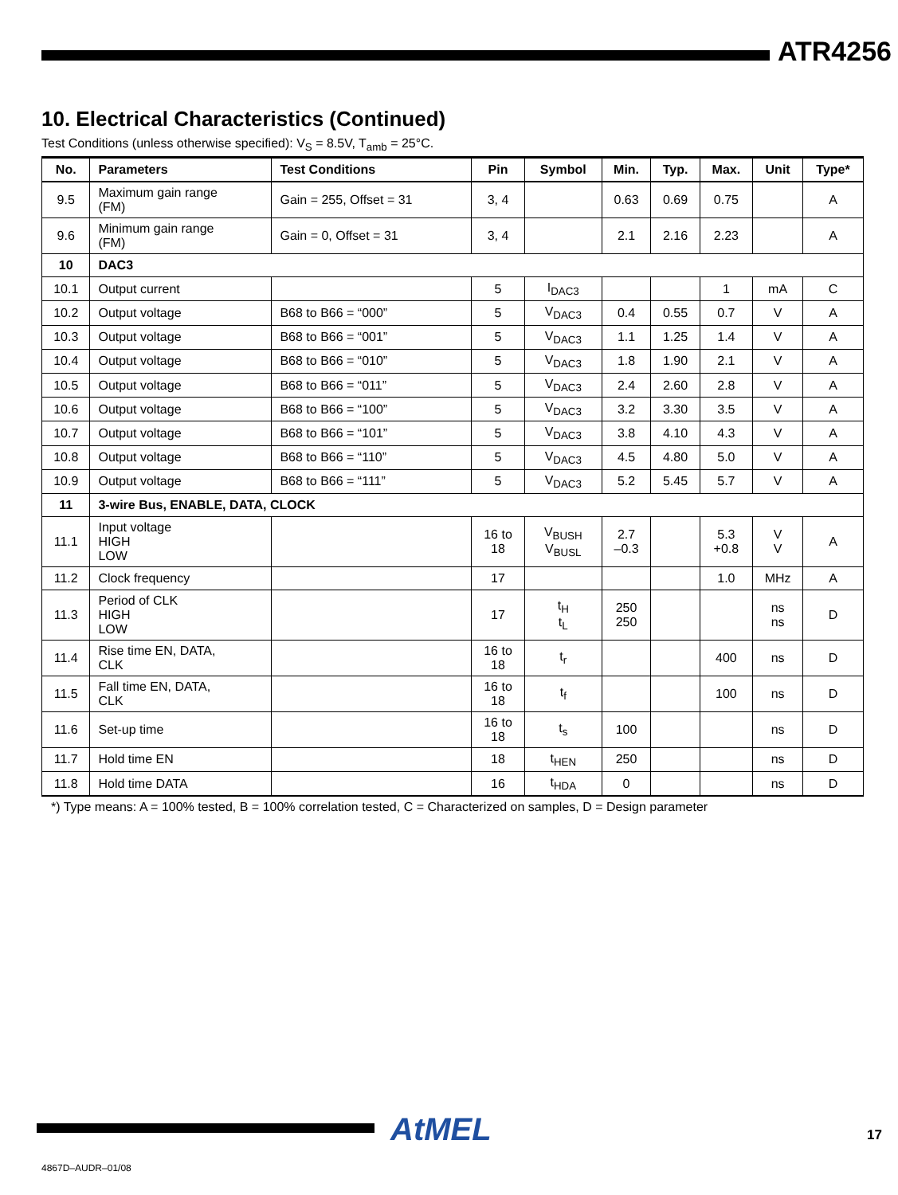ATR4256
10. Electrical Characteristics (Continued)
Test Conditions (unless otherwise specified): V<sub>S</sub> = 8.5V, T<sub>amb</sub> = 25°C.
| No. | Parameters | Test Conditions | Pin | Symbol | Min. | Typ. | Max. | Unit | Type* |
| --- | --- | --- | --- | --- | --- | --- | --- | --- | --- |
| 9.5 | Maximum gain range (FM) | Gain = 255, Offset = 31 | 3, 4 | | 0.63 | 0.69 | 0.75 | | A |
| 9.6 | Minimum gain range (FM) | Gain = 0, Offset = 31 | 3, 4 | | 2.1 | 2.16 | 2.23 | | A |
| 10 | DAC3 | | | | | | | | |
| 10.1 | Output current | | 5 | I<sub>DAC3</sub> | | | 1 | mA | C |
| 10.2 | Output voltage | B68 to B66 = “000” | 5 | V<sub>DAC3</sub> | 0.4 | 0.55 | 0.7 | V | A |
| 10.3 | Output voltage | B68 to B66 = “001” | 5 | V<sub>DAC3</sub> | 1.1 | 1.25 | 1.4 | V | A |
| 10.4 | Output voltage | B68 to B66 = “010” | 5 | V<sub>DAC3</sub> | 1.8 | 1.90 | 2.1 | V | A |
| 10.5 | Output voltage | B68 to B66 = “011” | 5 | V<sub>DAC3</sub> | 2.4 | 2.60 | 2.8 | V | A |
| 10.6 | Output voltage | B68 to B66 = “100” | 5 | V<sub>DAC3</sub> | 3.2 | 3.30 | 3.5 | V | A |
| 10.7 | Output voltage | B68 to B66 = “101” | 5 | V<sub>DAC3</sub> | 3.8 | 4.10 | 4.3 | V | A |
| 10.8 | Output voltage | B68 to B66 = “110” | 5 | V<sub>DAC3</sub> | 4.5 | 4.80 | 5.0 | V | A |
| 10.9 | Output voltage | B68 to B66 = “111” | 5 | V<sub>DAC3</sub> | 5.2 | 5.45 | 5.7 | V | A |
| 11 | 3-wire Bus, ENABLE, DATA, CLOCK | | | | | | | | |
| 11.1 | Input voltage HIGH LOW | | 16 to 18 | V<sub>BUSH</sub> V<sub>BUSL</sub> | 2.7 –0.3 | | 5.3 +0.8 | V V | A |
| 11.2 | Clock frequency | | 17 | | | | 1.0 | MHz | A |
| 11.3 | Period of CLK HIGH LOW | | 17 | t<sub>H</sub> t<sub>L</sub> | 250 250 | | | ns ns | D |
| 11.4 | Rise time EN, DATA, CLK | | 16 to 18 | t<sub>r</sub> | | | 400 | ns | D |
| 11.5 | Fall time EN, DATA, CLK | | 16 to 18 | t<sub>f</sub> | | | 100 | ns | D |
| 11.6 | Set-up time | | 16 to 18 | t<sub>s</sub> | 100 | | | ns | D |
| 11.7 | Hold time EN | | 18 | t<sub>HEN</sub> | 250 | | | ns | D |
| 11.8 | Hold time DATA | | 16 | t<sub>HDA</sub> | 0 | | | ns | D |
*) Type means: A = 100% tested, B = 100% correlation tested, C = Characterized on samples, D = Design parameter
AtMEL 17
4867D–AUDR–01/08